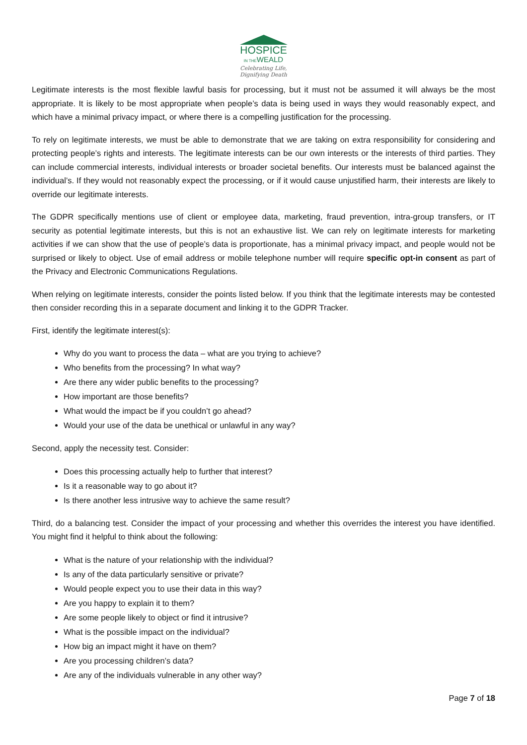HOSPICE
IN THEWEALD
Celebrating Life,
Dignifying Death
Legitimate interests is the most flexible lawful basis for processing, but it must not be assumed it will always be the most appropriate. It is likely to be most appropriate when people’s data is being used in ways they would reasonably expect, and which have a minimal privacy impact, or where there is a compelling justification for the processing.
To rely on legitimate interests, we must be able to demonstrate that we are taking on extra responsibility for considering and protecting people’s rights and interests. The legitimate interests can be our own interests or the interests of third parties. They can include commercial interests, individual interests or broader societal benefits. Our interests must be balanced against the individual’s. If they would not reasonably expect the processing, or if it would cause unjustified harm, their interests are likely to override our legitimate interests.
The GDPR specifically mentions use of client or employee data, marketing, fraud prevention, intra-group transfers, or IT security as potential legitimate interests, but this is not an exhaustive list. We can rely on legitimate interests for marketing activities if we can show that the use of people’s data is proportionate, has a minimal privacy impact, and people would not be surprised or likely to object. Use of email address or mobile telephone number will require specific opt-in consent as part of the Privacy and Electronic Communications Regulations.
When relying on legitimate interests, consider the points listed below. If you think that the legitimate interests may be contested then consider recording this in a separate document and linking it to the GDPR Tracker.
First, identify the legitimate interest(s):
Why do you want to process the data – what are you trying to achieve?
Who benefits from the processing? In what way?
Are there any wider public benefits to the processing?
How important are those benefits?
What would the impact be if you couldn’t go ahead?
Would your use of the data be unethical or unlawful in any way?
Second, apply the necessity test. Consider:
Does this processing actually help to further that interest?
Is it a reasonable way to go about it?
Is there another less intrusive way to achieve the same result?
Third, do a balancing test. Consider the impact of your processing and whether this overrides the interest you have identified. You might find it helpful to think about the following:
What is the nature of your relationship with the individual?
Is any of the data particularly sensitive or private?
Would people expect you to use their data in this way?
Are you happy to explain it to them?
Are some people likely to object or find it intrusive?
What is the possible impact on the individual?
How big an impact might it have on them?
Are you processing children’s data?
Are any of the individuals vulnerable in any other way?
Page 7 of 18